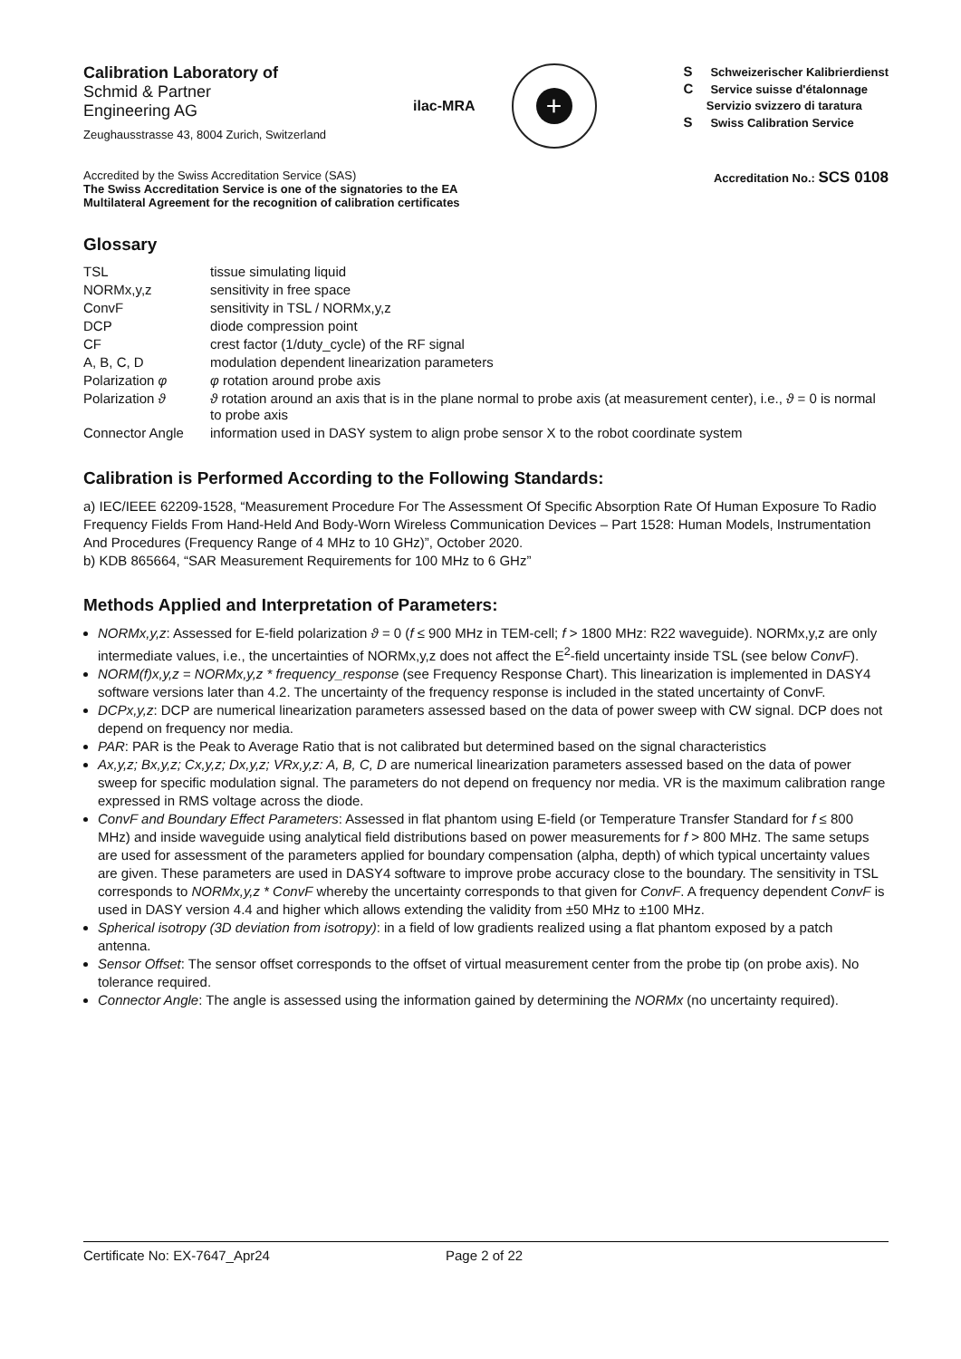Calibration Laboratory of
Schmid & Partner
Engineering AG
Zeughausstrasse 43, 8004 Zurich, Switzerland
ilac-MRA
+
S Schweizerischer Kalibrierdienst
C Service suisse d'étalonnage
Servizio svizzero di taratura
S Swiss Calibration Service
Accredited by the Swiss Accreditation Service (SAS)
The Swiss Accreditation Service is one of the signatories to the EA
Multilateral Agreement for the recognition of calibration certificates
Accreditation No.: SCS 0108
Glossary
| TSL | tissue simulating liquid |
| NORMx,y,z | sensitivity in free space |
| ConvF | sensitivity in TSL / NORMx,y,z |
| DCP | diode compression point |
| CF | crest factor (1/duty_cycle) of the RF signal |
| A, B, C, D | modulation dependent linearization parameters |
| Polarization φ | φ rotation around probe axis |
| Polarization ϑ | ϑ rotation around an axis that is in the plane normal to probe axis (at measurement center), i.e., ϑ = 0 is normal to probe axis |
| Connector Angle | information used in DASY system to align probe sensor X to the robot coordinate system |
Calibration is Performed According to the Following Standards:
a) IEC/IEEE 62209-1528, “Measurement Procedure For The Assessment Of Specific Absorption Rate Of Human Exposure To Radio Frequency Fields From Hand-Held And Body-Worn Wireless Communication Devices – Part 1528: Human Models, Instrumentation And Procedures (Frequency Range of 4 MHz to 10 GHz)”, October 2020.
b) KDB 865664, “SAR Measurement Requirements for 100 MHz to 6 GHz”
Methods Applied and Interpretation of Parameters:
NORMx,y,z: Assessed for E-field polarization ϑ = 0 (f ≤ 900 MHz in TEM-cell; f > 1800 MHz: R22 waveguide). NORMx,y,z are only intermediate values, i.e., the uncertainties of NORMx,y,z does not affect the E<sup>2</sup>-field uncertainty inside TSL (see below ConvF).
NORM(f)x,y,z = NORMx,y,z * frequency_response (see Frequency Response Chart). This linearization is implemented in DASY4 software versions later than 4.2. The uncertainty of the frequency response is included in the stated uncertainty of ConvF.
DCPx,y,z: DCP are numerical linearization parameters assessed based on the data of power sweep with CW signal. DCP does not depend on frequency nor media.
PAR: PAR is the Peak to Average Ratio that is not calibrated but determined based on the signal characteristics
Ax,y,z; Bx,y,z; Cx,y,z; Dx,y,z; VRx,y,z: A, B, C, D are numerical linearization parameters assessed based on the data of power sweep for specific modulation signal. The parameters do not depend on frequency nor media. VR is the maximum calibration range expressed in RMS voltage across the diode.
ConvF and Boundary Effect Parameters: Assessed in flat phantom using E-field (or Temperature Transfer Standard for f ≤ 800 MHz) and inside waveguide using analytical field distributions based on power measurements for f > 800 MHz. The same setups are used for assessment of the parameters applied for boundary compensation (alpha, depth) of which typical uncertainty values are given. These parameters are used in DASY4 software to improve probe accuracy close to the boundary. The sensitivity in TSL corresponds to NORMx,y,z * ConvF whereby the uncertainty corresponds to that given for ConvF. A frequency dependent ConvF is used in DASY version 4.4 and higher which allows extending the validity from ±50 MHz to ±100 MHz.
Spherical isotropy (3D deviation from isotropy): in a field of low gradients realized using a flat phantom exposed by a patch antenna.
Sensor Offset: The sensor offset corresponds to the offset of virtual measurement center from the probe tip (on probe axis). No tolerance required.
Connector Angle: The angle is assessed using the information gained by determining the NORMx (no uncertainty required).
Certificate No: EX-7647_Apr24 Page 2 of 22